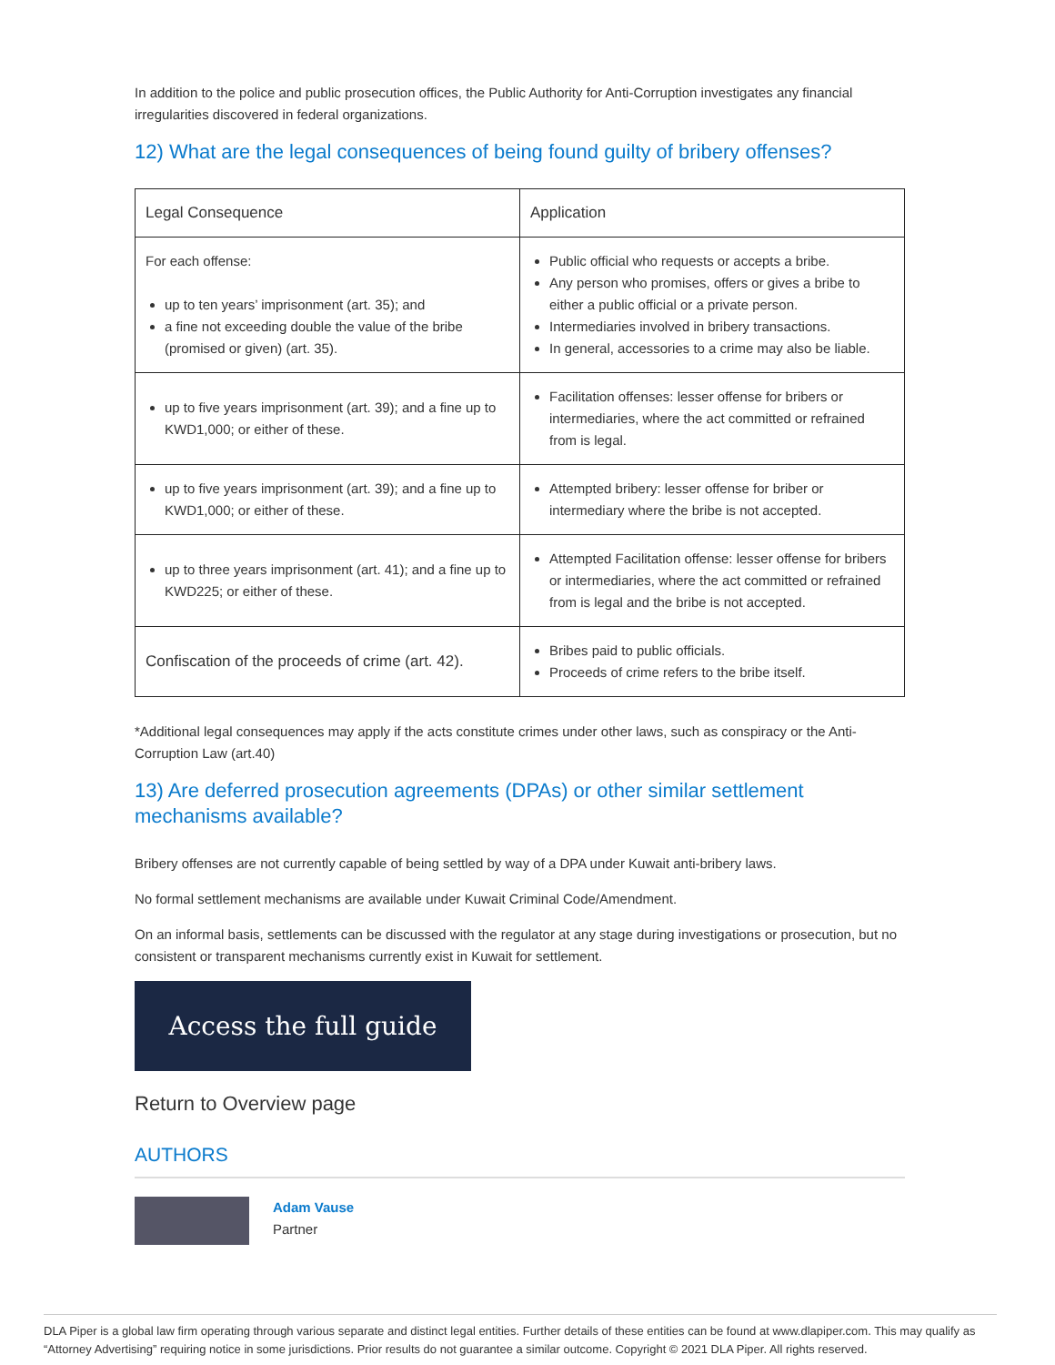In addition to the police and public prosecution offices, the Public Authority for Anti-Corruption investigates any financial irregularities discovered in federal organizations.
12) What are the legal consequences of being found guilty of bribery offenses?
| Legal Consequence | Application |
| --- | --- |
| For each offense: up to ten years’ imprisonment (art. 35); and a fine not exceeding double the value of the bribe (promised or given) (art. 35). | Public official who requests or accepts a bribe. Any person who promises, offers or gives a bribe to either a public official or a private person. Intermediaries involved in bribery transactions. In general, accessories to a crime may also be liable. |
| up to five years imprisonment (art. 39); and a fine up to KWD1,000; or either of these. | Facilitation offenses: lesser offense for bribers or intermediaries, where the act committed or refrained from is legal. |
| up to five years imprisonment (art. 39); and a fine up to KWD1,000; or either of these. | Attempted bribery: lesser offense for briber or intermediary where the bribe is not accepted. |
| up to three years imprisonment (art. 41); and a fine up to KWD225; or either of these. | Attempted Facilitation offense: lesser offense for bribers or intermediaries, where the act committed or refrained from is legal and the bribe is not accepted. |
| Confiscation of the proceeds of crime (art. 42). | Bribes paid to public officials. Proceeds of crime refers to the bribe itself. |
*Additional legal consequences may apply if the acts constitute crimes under other laws, such as conspiracy or the Anti-Corruption Law (art.40)
13) Are deferred prosecution agreements (DPAs) or other similar settlement mechanisms available?
Bribery offenses are not currently capable of being settled by way of a DPA under Kuwait anti-bribery laws.
No formal settlement mechanisms are available under Kuwait Criminal Code/Amendment.
On an informal basis, settlements can be discussed with the regulator at any stage during investigations or prosecution, but no consistent or transparent mechanisms currently exist in Kuwait for settlement.
Access the full guide
Return to Overview page
AUTHORS
Adam Vause
Partner
DLA Piper is a global law firm operating through various separate and distinct legal entities. Further details of these entities can be found at www.dlapiper.com. This may qualify as “Attorney Advertising” requiring notice in some jurisdictions. Prior results do not guarantee a similar outcome. Copyright © 2021 DLA Piper. All rights reserved.